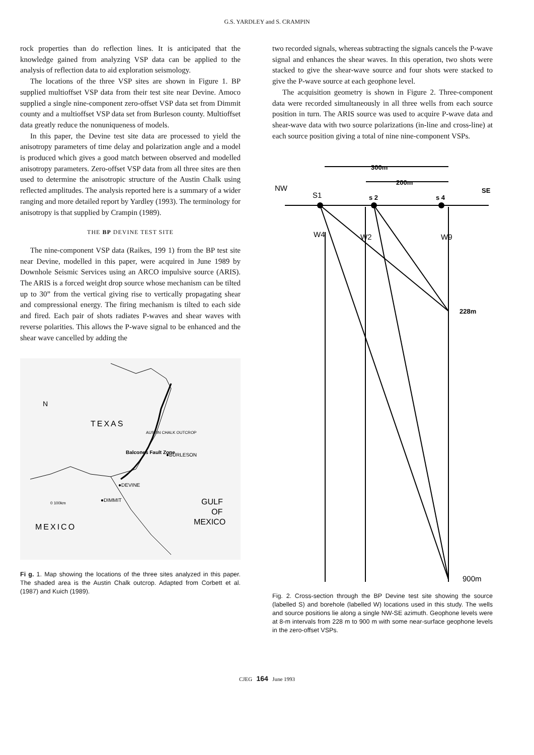G.S. YARDLEY and S. CRAMPIN
rock properties than do reflection lines. It is anticipated that the knowledge gained from analyzing VSP data can be applied to the analysis of reflection data to aid exploration seismology.
The locations of the three VSP sites are shown in Figure 1. BP supplied multioffset VSP data from their test site near Devine. Amoco supplied a single nine-component zero-offset VSP data set from Dimmit county and a multioffset VSP data set from Burleson county. Multioffset data greatly reduce the nonuniqueness of models.
In this paper, the Devine test site data are processed to yield the anisotropy parameters of time delay and polarization angle and a model is produced which gives a good match between observed and modelled anisotropy parameters. Zero-offset VSP data from all three sites are then used to determine the anisotropic structure of the Austin Chalk using reflected amplitudes. The analysis reported here is a summary of a wider ranging and more detailed report by Yardley (1993). The terminology for anisotropy is that supplied by Crampin (1989).
THE BP DEVINE TEST SITE
The nine-component VSP data (Raikes, 199 1) from the BP test site near Devine, modelled in this paper, were acquired in June 1989 by Downhole Seismic Services using an ARCO impulsive source (ARIS). The ARIS is a forced weight drop source whose mechanism can be tilted up to 30” from the vertical giving rise to vertically propagating shear and compressional energy. The firing mechanism is tilted to each side and fired. Each pair of shots radiates P-waves and shear waves with reverse polarities. This allows the P-wave signal to be enhanced and the shear wave cancelled by adding the
N
TEXAS
●BURLESON
●DEVINE
●DIMMIT
0 100km
GULF
OF
MEXICO
MEXICO
AUSTIN CHALK OUTCROP
Balcones Fault Zone
Fi g. 1. Map showing the locations of the three sites analyzed in this paper. The shaded area is the Austin Chalk outcrop. Adapted from Corbett et al. (1987) and Kuich (1989).
two recorded signals, whereas subtracting the signals cancels the P-wave signal and enhances the shear waves. In this operation, two shots were stacked to give the shear-wave source and four shots were stacked to give the P-wave source at each geophone level.
The acquisition geometry is shown in Figure 2. Three-component data were recorded simultaneously in all three wells from each source position in turn. The ARIS source was used to acquire P-wave data and shear-wave data with two source polarizations (in-line and cross-line) at each source position giving a total of nine nine-component VSPs.
300m
200m
NW
SE
S1
s 2
s 4
W4
W2
W9
228m
900m
Fig. 2. Cross-section through the BP Devine test site showing the source (labelled S) and borehole (labelled W) locations used in this study. The wells and source positions lie along a single NW-SE azimuth. Geophone levels were at 8-m intervals from 228 m to 900 m with some near-surface geophone levels in the zero-offset VSPs.
CJEG 164 June 1993